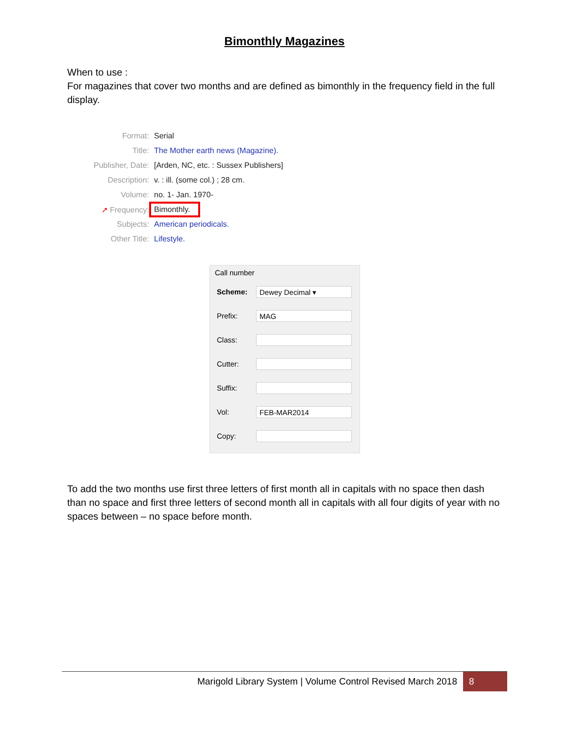Bimonthly Magazines
When to use :
For magazines that cover two months and are defined as bimonthly in the frequency field in the full display.
Format: Serial
Title: The Mother earth news (Magazine).
Publisher, Date: [Arden, NC, etc. : Sussex Publishers]
Description: v. : ill. (some col.) ; 28 cm.
Volume: no. 1- Jan. 1970-
➚ Frequency: Bimonthly.
Subjects: American periodicals.
Other Title: Lifestyle.
Call number
Scheme:
Dewey Decimal ▾
Prefix:
MAG
Class:
Cutter:
Suffix:
Vol:
FEB-MAR2014
Copy:
To add the two months use first three letters of first month all in capitals with no space then dash than no space and first three letters of second month all in capitals with all four digits of year with no spaces between – no space before month.
Marigold Library System | Volume Control Revised March 2018 8